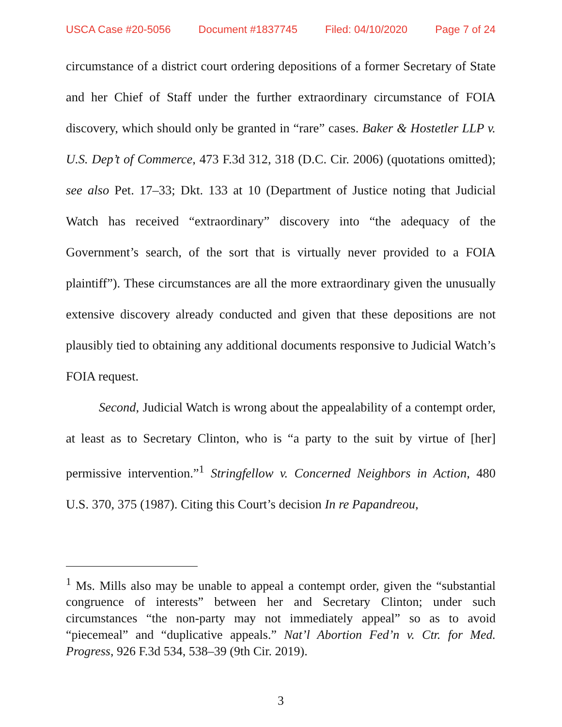USCA Case #20-5056 Document #1837745 Filed: 04/10/2020 Page 7 of 24
circumstance of a district court ordering depositions of a former Secretary of State and her Chief of Staff under the further extraordinary circumstance of FOIA discovery, which should only be granted in “rare” cases. Baker & Hostetler LLP v. U.S. Dep’t of Commerce, 473 F.3d 312, 318 (D.C. Cir. 2006) (quotations omitted); see also Pet. 17–33; Dkt. 133 at 10 (Department of Justice noting that Judicial Watch has received “extraordinary” discovery into “the adequacy of the Government’s search, of the sort that is virtually never provided to a FOIA plaintiff”). These circumstances are all the more extraordinary given the unusually extensive discovery already conducted and given that these depositions are not plausibly tied to obtaining any additional documents responsive to Judicial Watch’s FOIA request.
Second, Judicial Watch is wrong about the appealability of a contempt order, at least as to Secretary Clinton, who is “a party to the suit by virtue of [her] permissive intervention.”<sup>1</sup> Stringfellow v. Concerned Neighbors in Action, 480 U.S. 370, 375 (1987). Citing this Court’s decision In re Papandreou,
<sup>1</sup> Ms. Mills also may be unable to appeal a contempt order, given the “substantial congruence of interests” between her and Secretary Clinton; under such circumstances “the non-party may not immediately appeal” so as to avoid “piecemeal” and “duplicative appeals.” Nat’l Abortion Fed’n v. Ctr. for Med. Progress, 926 F.3d 534, 538–39 (9th Cir. 2019).
3